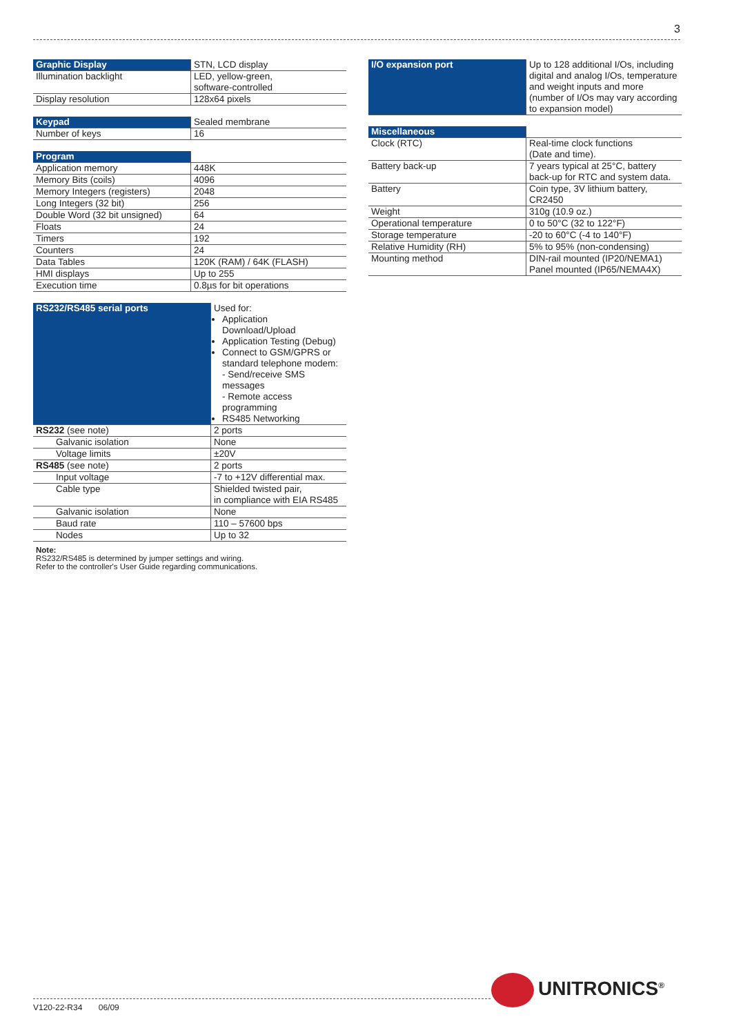3
| Graphic Display | STN, LCD display |
| Illumination backlight | LED, yellow-green, software-controlled |
| Display resolution | 128x64 pixels |
| Keypad | Sealed membrane |
| Number of keys | 16 |
| Program | |
| Application memory | 448K |
| Memory Bits (coils) | 4096 |
| Memory Integers (registers) | 2048 |
| Long Integers (32 bit) | 256 |
| Double Word (32 bit unsigned) | 64 |
| Floats | 24 |
| Timers | 192 |
| Counters | 24 |
| Data Tables | 120K (RAM) / 64K (FLASH) |
| HMI displays | Up to 255 |
| Execution time | 0.8µs for bit operations |
| RS232/RS485 serial ports | Used for: Application Download/Upload Application Testing (Debug) Connect to GSM/GPRS or standard telephone modem: - Send/receive SMS messages - Remote access programming RS485 Networking |
| RS232 (see note) | 2 ports |
| Galvanic isolation | None |
| Voltage limits | ±20V |
| RS485 (see note) | 2 ports |
| Input voltage | -7 to +12V differential max. |
| Cable type | Shielded twisted pair, in compliance with EIA RS485 |
| Galvanic isolation | None |
| Baud rate | 110 – 57600 bps |
| Nodes | Up to 32 |
Note:
RS232/RS485 is determined by jumper settings and wiring.
Refer to the controller's User Guide regarding communications.
| I/O expansion port | Up to 128 additional I/Os, including digital and analog I/Os, temperature and weight inputs and more (number of I/Os may vary according to expansion model) |
| Miscellaneous | |
| Clock (RTC) | Real-time clock functions (Date and time). |
| Battery back-up | 7 years typical at 25°C, battery back-up for RTC and system data. |
| Battery | Coin type, 3V lithium battery, CR2450 |
| Weight | 310g (10.9 oz.) |
| Operational temperature | 0 to 50°C (32 to 122°F) |
| Storage temperature | -20 to 60°C (-4 to 140°F) |
| Relative Humidity (RH) | 5% to 95% (non-condensing) |
| Mounting method | DIN-rail mounted (IP20/NEMA1) Panel mounted (IP65/NEMA4X) |
V120-22-R34 06/09
UNITRONICS<sup>®</sup>